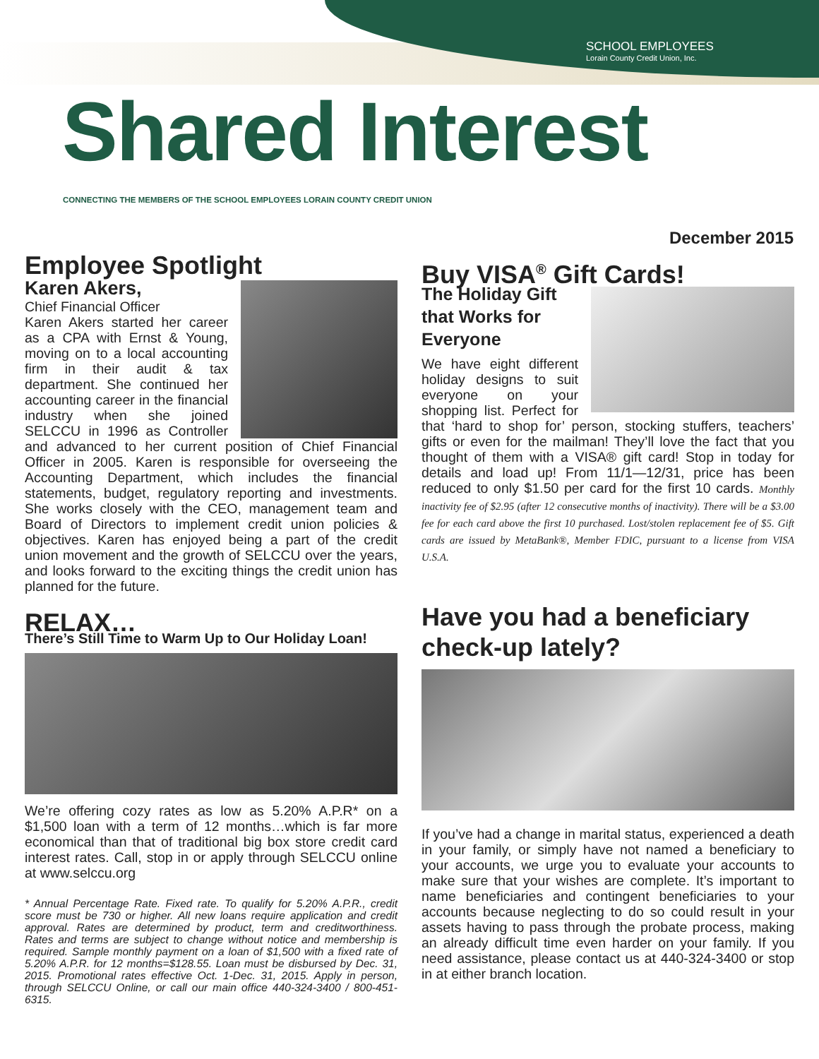SCHOOL EMPLOYEES
Lorain County Credit Union, Inc.
Shared Interest
CONNECTING THE MEMBERS OF THE SCHOOL EMPLOYEES LORAIN COUNTY CREDIT UNION
December 2015
Employee Spotlight
Karen Akers,
Chief Financial Officer
Karen Akers started her career as a CPA with Ernst & Young, moving on to a local accounting firm in their audit & tax department. She continued her accounting career in the financial industry when she joined SELCCU in 1996 as Controller and advanced to her current position of Chief Financial Officer in 2005. Karen is responsible for overseeing the Accounting Department, which includes the financial statements, budget, regulatory reporting and investments. She works closely with the CEO, management team and Board of Directors to implement credit union policies & objectives. Karen has enjoyed being a part of the credit union movement and the growth of SELCCU over the years, and looks forward to the exciting things the credit union has planned for the future.
RELAX…
There’s Still Time to Warm Up to Our Holiday Loan!
We’re offering cozy rates as low as 5.20% A.P.R* on a $1,500 loan with a term of 12 months…which is far more economical than that of traditional big box store credit card interest rates. Call, stop in or apply through SELCCU online at www.selccu.org
* Annual Percentage Rate. Fixed rate. To qualify for 5.20% A.P.R., credit score must be 730 or higher. All new loans require application and credit approval. Rates are determined by product, term and creditworthiness. Rates and terms are subject to change without notice and membership is required. Sample monthly payment on a loan of $1,500 with a fixed rate of 5.20% A.P.R. for 12 months=$128.55. Loan must be disbursed by Dec. 31, 2015. Promotional rates effective Oct. 1-Dec. 31, 2015. Apply in person, through SELCCU Online, or call our main office 440-324-3400 / 800-451-6315.
Buy VISA<sup>®</sup> Gift Cards!
The Holiday Gift
that Works for
Everyone
We have eight different holiday designs to suit everyone on your shopping list. Perfect for that ‘hard to shop for’ person, stocking stuffers, teachers’ gifts or even for the mailman! They’ll love the fact that you thought of them with a VISA® gift card! Stop in today for details and load up! From 11/1—12/31, price has been reduced to only $1.50 per card for the first 10 cards. Monthly inactivity fee of $2.95 (after 12 consecutive months of inactivity). There will be a $3.00 fee for each card above the first 10 purchased. Lost/stolen replacement fee of $5. Gift cards are issued by MetaBank®, Member FDIC, pursuant to a license from VISA U.S.A.
Have you had a beneficiary check-up lately?
If you’ve had a change in marital status, experienced a death in your family, or simply have not named a beneficiary to your accounts, we urge you to evaluate your accounts to make sure that your wishes are complete. It’s important to name beneficiaries and contingent beneficiaries to your accounts because neglecting to do so could result in your assets having to pass through the probate process, making an already difficult time even harder on your family. If you need assistance, please contact us at 440-324-3400 or stop in at either branch location.